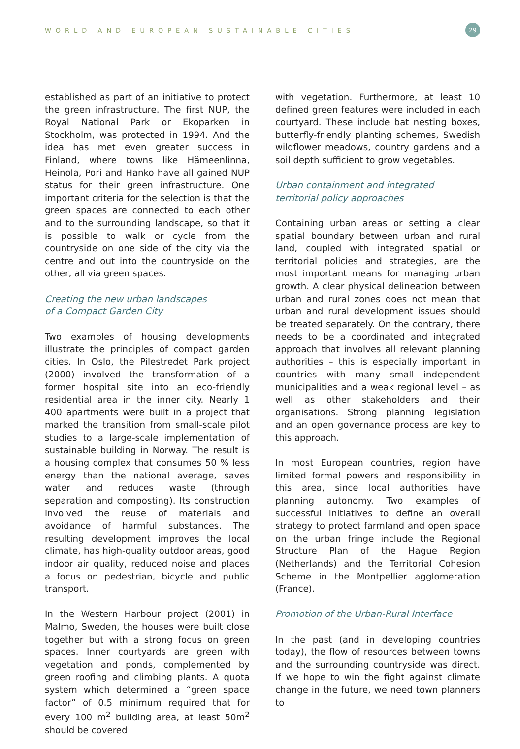WORLD AND EUROPEAN SUSTAINABLE CITIES 29
established as part of an initiative to protect the green infrastructure. The first NUP, the Royal National Park or Ekoparken in Stockholm, was protected in 1994. And the idea has met even greater success in Finland, where towns like Hämeenlinna, Heinola, Pori and Hanko have all gained NUP status for their green infrastructure. One important criteria for the selection is that the green spaces are connected to each other and to the surrounding landscape, so that it is possible to walk or cycle from the countryside on one side of the city via the centre and out into the countryside on the other, all via green spaces.
Creating the new urban landscapes
of a Compact Garden City
Two examples of housing developments illustrate the principles of compact garden cities. In Oslo, the Pilestredet Park project (2000) involved the transformation of a former hospital site into an eco-friendly residential area in the inner city. Nearly 1 400 apartments were built in a project that marked the transition from small-scale pilot studies to a large-scale implementation of sustainable building in Norway. The result is a housing complex that consumes 50 % less energy than the national average, saves water and reduces waste (through separation and composting). Its construction involved the reuse of materials and avoidance of harmful substances. The resulting development improves the local climate, has high-quality outdoor areas, good indoor air quality, reduced noise and places a focus on pedestrian, bicycle and public transport.
In the Western Harbour project (2001) in Malmo, Sweden, the houses were built close together but with a strong focus on green spaces. Inner courtyards are green with vegetation and ponds, complemented by green roofing and climbing plants. A quota system which determined a “green space factor” of 0.5 minimum required that for every 100 m<sup>2</sup> building area, at least 50m<sup>2</sup> should be covered
with vegetation. Furthermore, at least 10 defined green features were included in each courtyard. These include bat nesting boxes, butterfly-friendly planting schemes, Swedish wildflower meadows, country gardens and a soil depth sufficient to grow vegetables.
Urban containment and integrated
territorial policy approaches
Containing urban areas or setting a clear spatial boundary between urban and rural land, coupled with integrated spatial or territorial policies and strategies, are the most important means for managing urban growth. A clear physical delineation between urban and rural zones does not mean that urban and rural development issues should be treated separately. On the contrary, there needs to be a coordinated and integrated approach that involves all relevant planning authorities – this is especially important in countries with many small independent municipalities and a weak regional level – as well as other stakeholders and their organisations. Strong planning legislation and an open governance process are key to this approach.
In most European countries, region have limited formal powers and responsibility in this area, since local authorities have planning autonomy. Two examples of successful initiatives to define an overall strategy to protect farmland and open space on the urban fringe include the Regional Structure Plan of the Hague Region (Netherlands) and the Territorial Cohesion Scheme in the Montpellier agglomeration (France).
Promotion of the Urban-Rural Interface
In the past (and in developing countries today), the flow of resources between towns and the surrounding countryside was direct. If we hope to win the fight against climate change in the future, we need town planners to